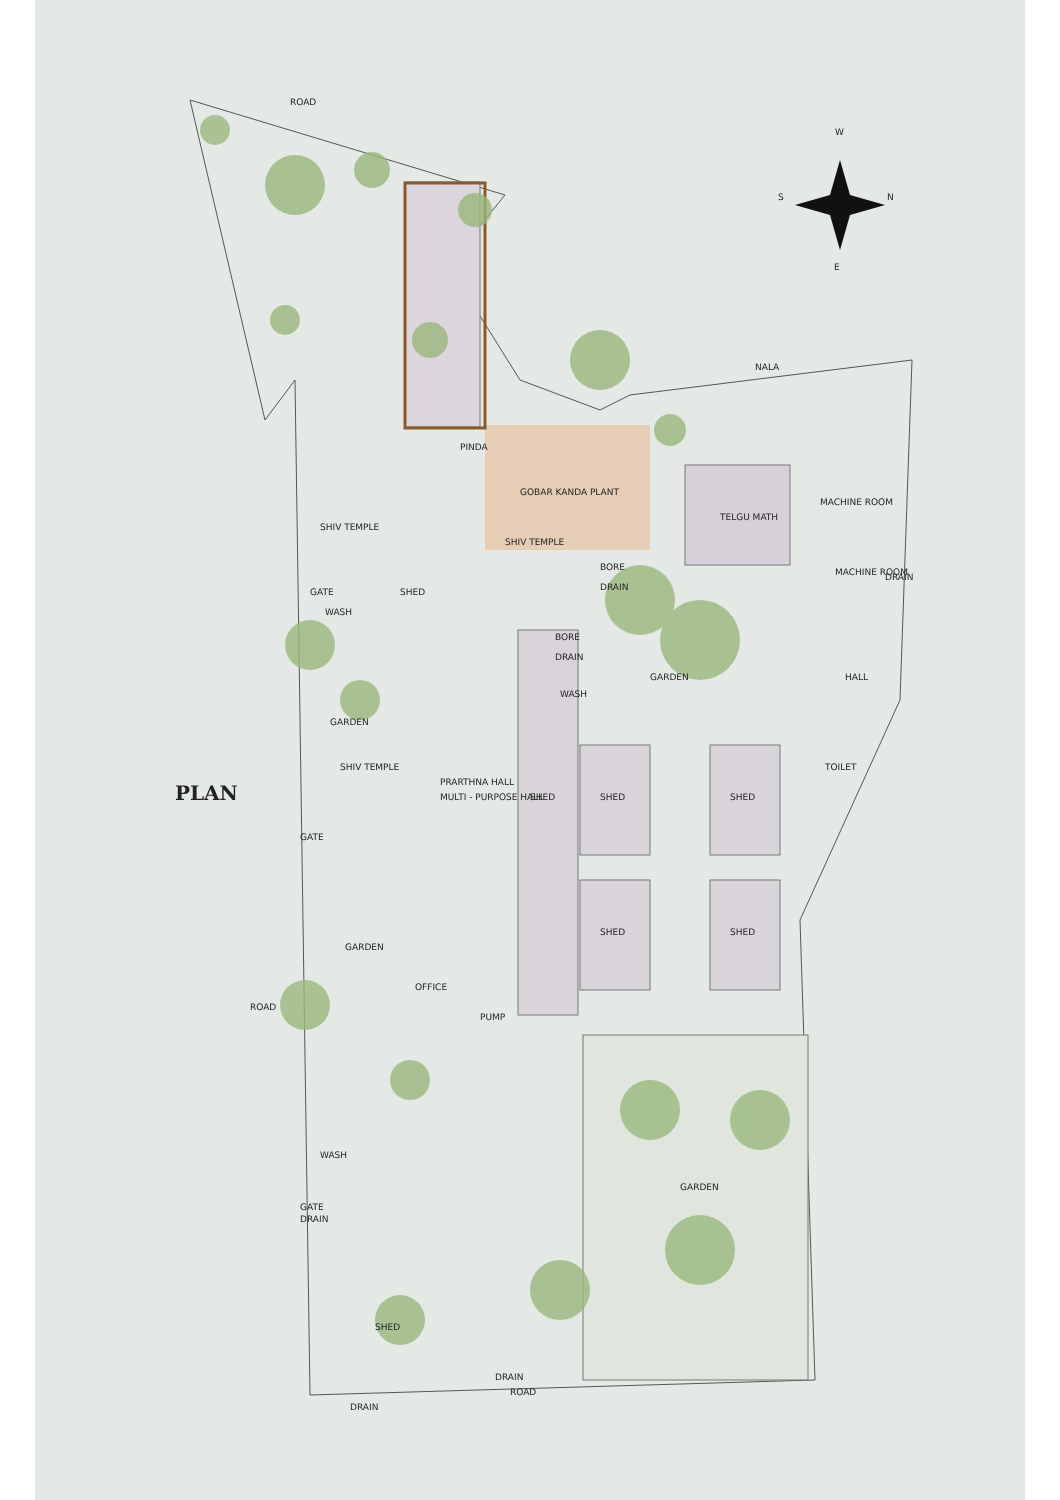ROAD
NALA
W
N
S
E
PINDA
GOBAR KANDA PLANT
TELGU MATH
MACHINE ROOM
MACHINE ROOM
SHIV TEMPLE
SHIV TEMPLE
SHED
GATE
WASH
GARDEN
HALL
TOILET
GARDEN
SHIV TEMPLE
PRARTHNA HALL
MULTI - PURPOSE HALL
SHED
SHED
SHED
SHED
SHED
GATE
PLAN
GARDEN
OFFICE
ROAD
GARDEN
WASH
GATE
DRAIN
SHED
ROAD
DRAIN
DRAIN
WASH
BORE
DRAIN
BORE
DRAIN
DRAIN
PUMP